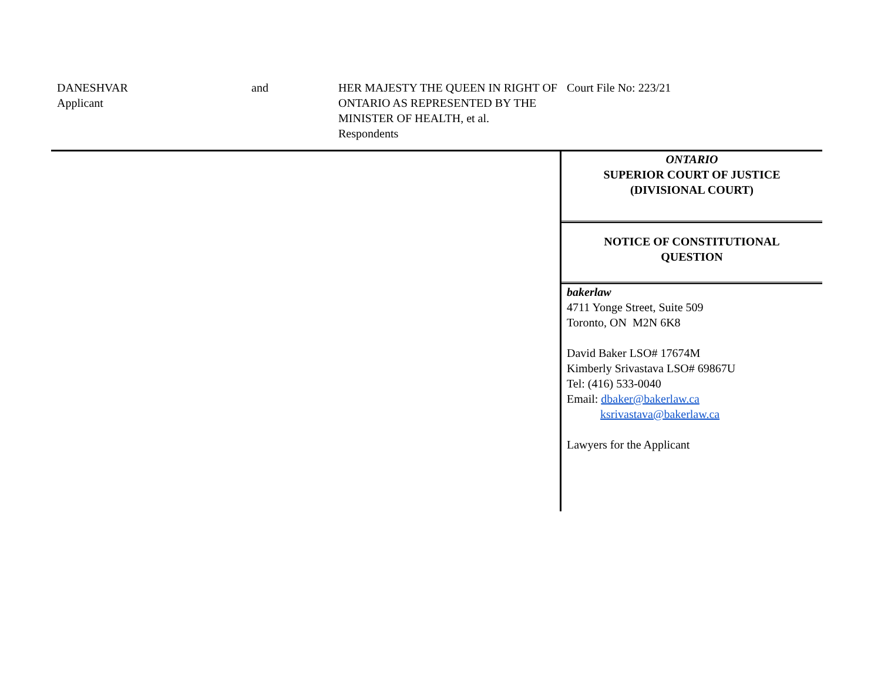DANESHVAR
Applicant
and HER MAJESTY THE QUEEN IN RIGHT OF ONTARIO AS REPRESENTED BY THE MINISTER OF HEALTH, et al.
Respondents
Court File No: 223/21
ONTARIO
SUPERIOR COURT OF JUSTICE
(DIVISIONAL COURT)
NOTICE OF CONSTITUTIONAL
QUESTION
bakerlaw
4711 Yonge Street, Suite 509
Toronto, ON M2N 6K8
David Baker LSO# 17674M
Kimberly Srivastava LSO# 69867U
Tel: (416) 533-0040
Email: dbaker@bakerlaw.ca
ksrivastava@bakerlaw.ca
Lawyers for the Applicant